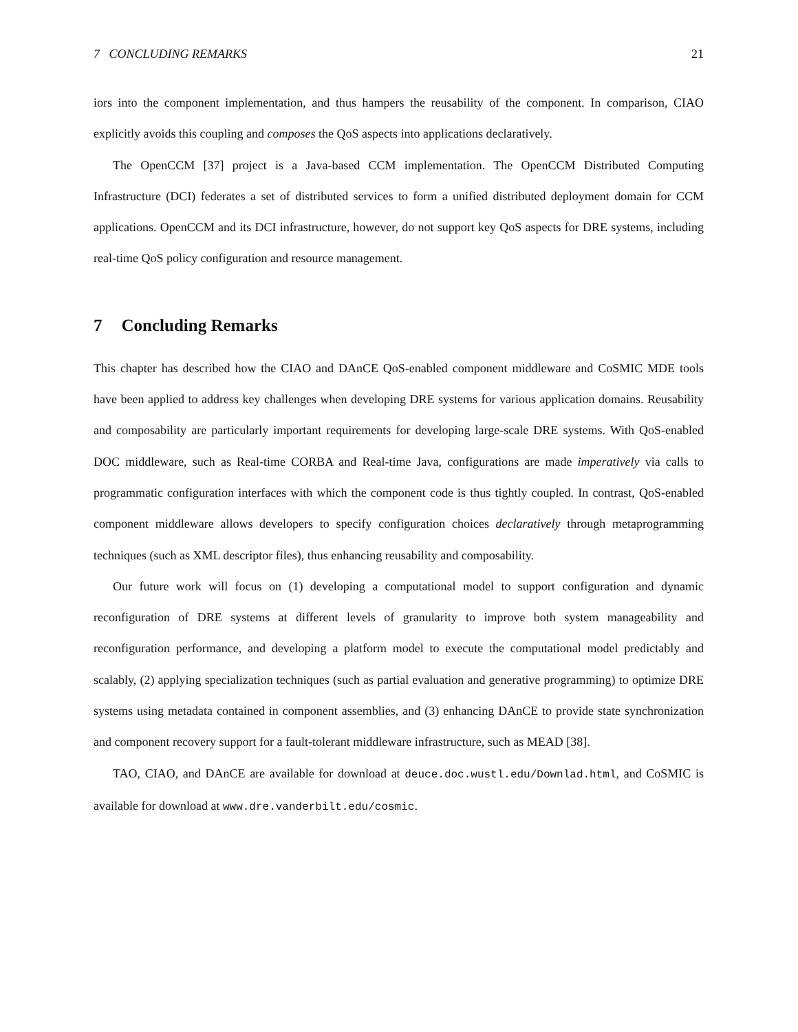7 CONCLUDING REMARKS 21
iors into the component implementation, and thus hampers the reusability of the component. In comparison, CIAO explicitly avoids this coupling and composes the QoS aspects into applications declaratively.
The OpenCCM [37] project is a Java-based CCM implementation. The OpenCCM Distributed Computing Infrastructure (DCI) federates a set of distributed services to form a unified distributed deployment domain for CCM applications. OpenCCM and its DCI infrastructure, however, do not support key QoS aspects for DRE systems, including real-time QoS policy configuration and resource management.
7 Concluding Remarks
This chapter has described how the CIAO and DAnCE QoS-enabled component middleware and CoSMIC MDE tools have been applied to address key challenges when developing DRE systems for various application domains. Reusability and composability are particularly important requirements for developing large-scale DRE systems. With QoS-enabled DOC middleware, such as Real-time CORBA and Real-time Java, configurations are made imperatively via calls to programmatic configuration interfaces with which the component code is thus tightly coupled. In contrast, QoS-enabled component middleware allows developers to specify configuration choices declaratively through metaprogramming techniques (such as XML descriptor files), thus enhancing reusability and composability.
Our future work will focus on (1) developing a computational model to support configuration and dynamic reconfiguration of DRE systems at different levels of granularity to improve both system manageability and reconfiguration performance, and developing a platform model to execute the computational model predictably and scalably, (2) applying specialization techniques (such as partial evaluation and generative programming) to optimize DRE systems using metadata contained in component assemblies, and (3) enhancing DAnCE to provide state synchronization and component recovery support for a fault-tolerant middleware infrastructure, such as MEAD [38].
TAO, CIAO, and DAnCE are available for download at deuce.doc.wustl.edu/Downlad.html, and CoSMIC is available for download at www.dre.vanderbilt.edu/cosmic.